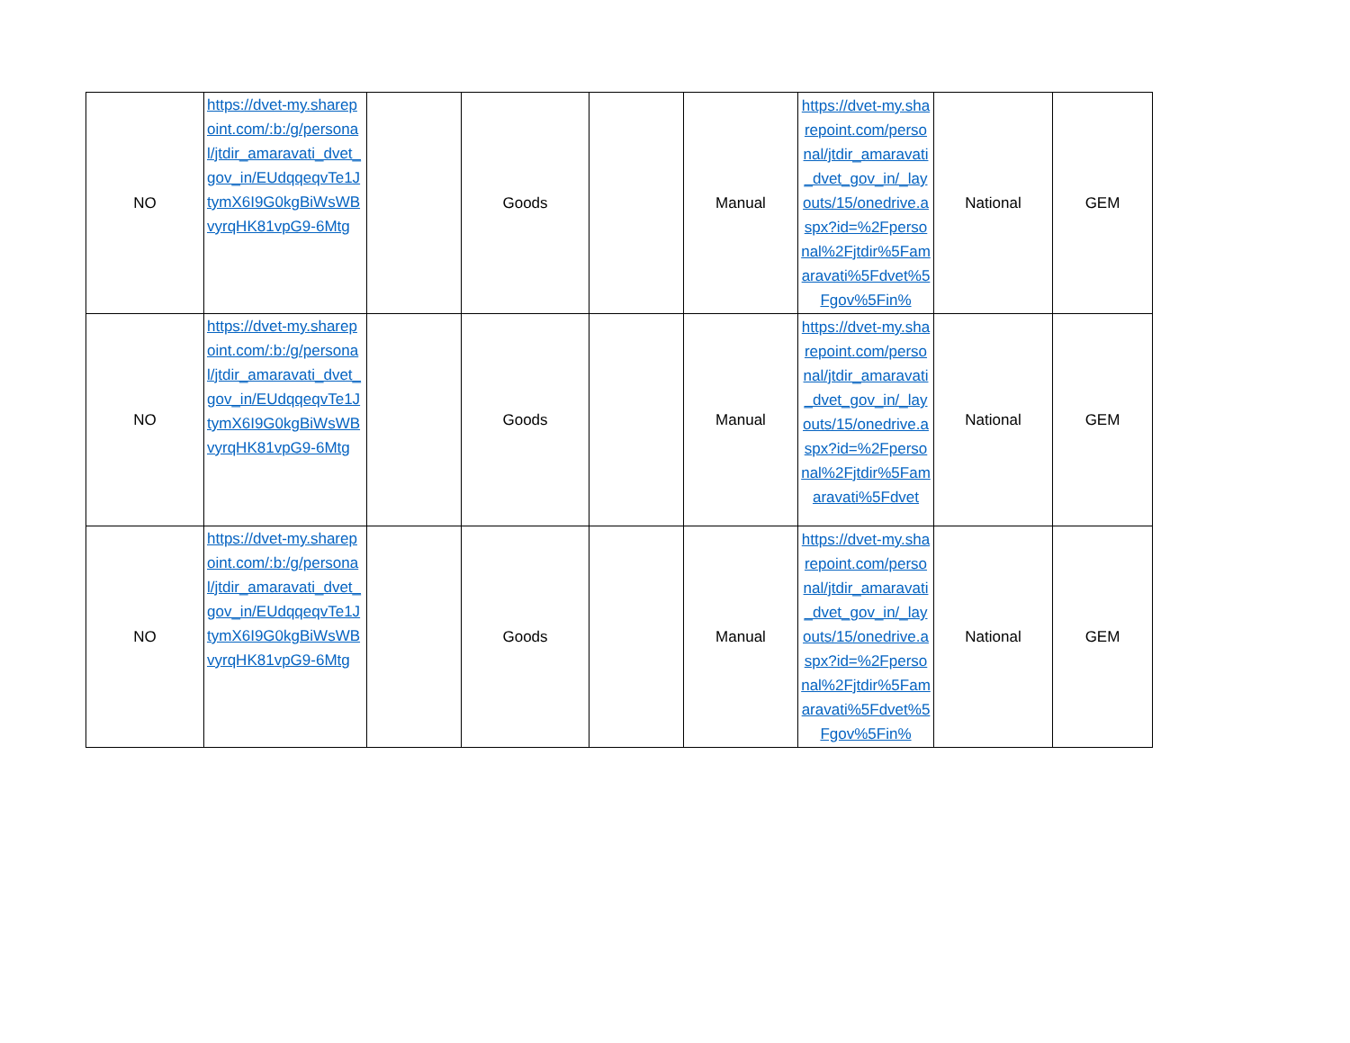| NO | https://dvet-my.sharepoint.com/:b:/g/personal/jtdir_amaravati_dvet_gov_in/EUdqqeqvTe1JtymX6I9G0kgBiWsWBvyrqHK81vpG9-6Mtg | | Goods | | Manual | https://dvet-my.sharepoint.com/personal/jtdir_amaravati_dvet_gov_in/_layouts/15/onedrive.aspx?id=%2Fpersonal%2Fjtdir%5Famaravati%5Fdvet%5Fgov%5Fin% | National | GEM |
| NO | https://dvet-my.sharepoint.com/:b:/g/personal/jtdir_amaravati_dvet_gov_in/EUdqqeqvTe1JtymX6I9G0kgBiWsWBvyrqHK81vpG9-6Mtg | | Goods | | Manual | https://dvet-my.sharepoint.com/personal/jtdir_amaravati_dvet_gov_in/_layouts/15/onedrive.aspx?id=%2Fpersonal%2Fjtdir%5Famaravati%5Fdvet | National | GEM |
| NO | https://dvet-my.sharepoint.com/:b:/g/personal/jtdir_amaravati_dvet_gov_in/EUdqqeqvTe1JtymX6I9G0kgBiWsWBvyrqHK81vpG9-6Mtg | | Goods | | Manual | https://dvet-my.sharepoint.com/personal/jtdir_amaravati_dvet_gov_in/_layouts/15/onedrive.aspx?id=%2Fpersonal%2Fjtdir%5Famaravati%5Fdvet%5Fgov%5Fin% | National | GEM |